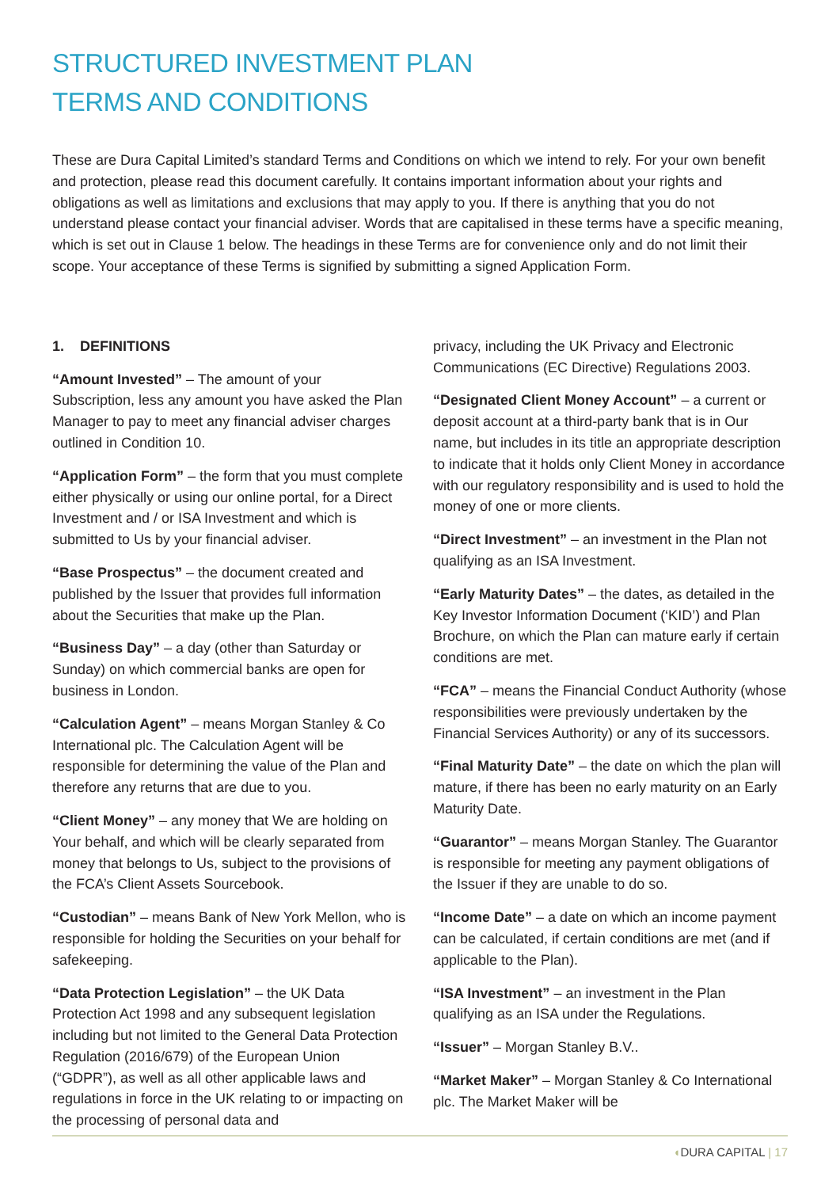STRUCTURED INVESTMENT PLAN
TERMS AND CONDITIONS
These are Dura Capital Limited’s standard Terms and Conditions on which we intend to rely. For your own benefit and protection, please read this document carefully. It contains important information about your rights and obligations as well as limitations and exclusions that may apply to you. If there is anything that you do not understand please contact your financial adviser. Words that are capitalised in these terms have a specific meaning, which is set out in Clause 1 below. The headings in these Terms are for convenience only and do not limit their scope. Your acceptance of these Terms is signified by submitting a signed Application Form.
1. DEFINITIONS
“Amount Invested” – The amount of your Subscription, less any amount you have asked the Plan Manager to pay to meet any financial adviser charges outlined in Condition 10.
“Application Form” – the form that you must complete either physically or using our online portal, for a Direct Investment and / or ISA Investment and which is submitted to Us by your financial adviser.
“Base Prospectus” – the document created and published by the Issuer that provides full information about the Securities that make up the Plan.
“Business Day” – a day (other than Saturday or Sunday) on which commercial banks are open for business in London.
“Calculation Agent” – means Morgan Stanley & Co International plc. The Calculation Agent will be responsible for determining the value of the Plan and therefore any returns that are due to you.
“Client Money” – any money that We are holding on Your behalf, and which will be clearly separated from money that belongs to Us, subject to the provisions of the FCA’s Client Assets Sourcebook.
“Custodian” – means Bank of New York Mellon, who is responsible for holding the Securities on your behalf for safekeeping.
“Data Protection Legislation” – the UK Data Protection Act 1998 and any subsequent legislation including but not limited to the General Data Protection Regulation (2016/679) of the European Union (“GDPR”), as well as all other applicable laws and regulations in force in the UK relating to or impacting on the processing of personal data and
privacy, including the UK Privacy and Electronic Communications (EC Directive) Regulations 2003.
“Designated Client Money Account” – a current or deposit account at a third-party bank that is in Our name, but includes in its title an appropriate description to indicate that it holds only Client Money in accordance with our regulatory responsibility and is used to hold the money of one or more clients.
“Direct Investment” – an investment in the Plan not qualifying as an ISA Investment.
“Early Maturity Dates” – the dates, as detailed in the Key Investor Information Document (‘KID’) and Plan Brochure, on which the Plan can mature early if certain conditions are met.
“FCA” – means the Financial Conduct Authority (whose responsibilities were previously undertaken by the Financial Services Authority) or any of its successors.
“Final Maturity Date” – the date on which the plan will mature, if there has been no early maturity on an Early Maturity Date.
“Guarantor” – means Morgan Stanley. The Guarantor is responsible for meeting any payment obligations of the Issuer if they are unable to do so.
“Income Date” – a date on which an income payment can be calculated, if certain conditions are met (and if applicable to the Plan).
“ISA Investment” – an investment in the Plan qualifying as an ISA under the Regulations.
“Issuer” – Morgan Stanley B.V..
“Market Maker” – Morgan Stanley & Co International plc. The Market Maker will be
◖DURA CAPITAL | 17